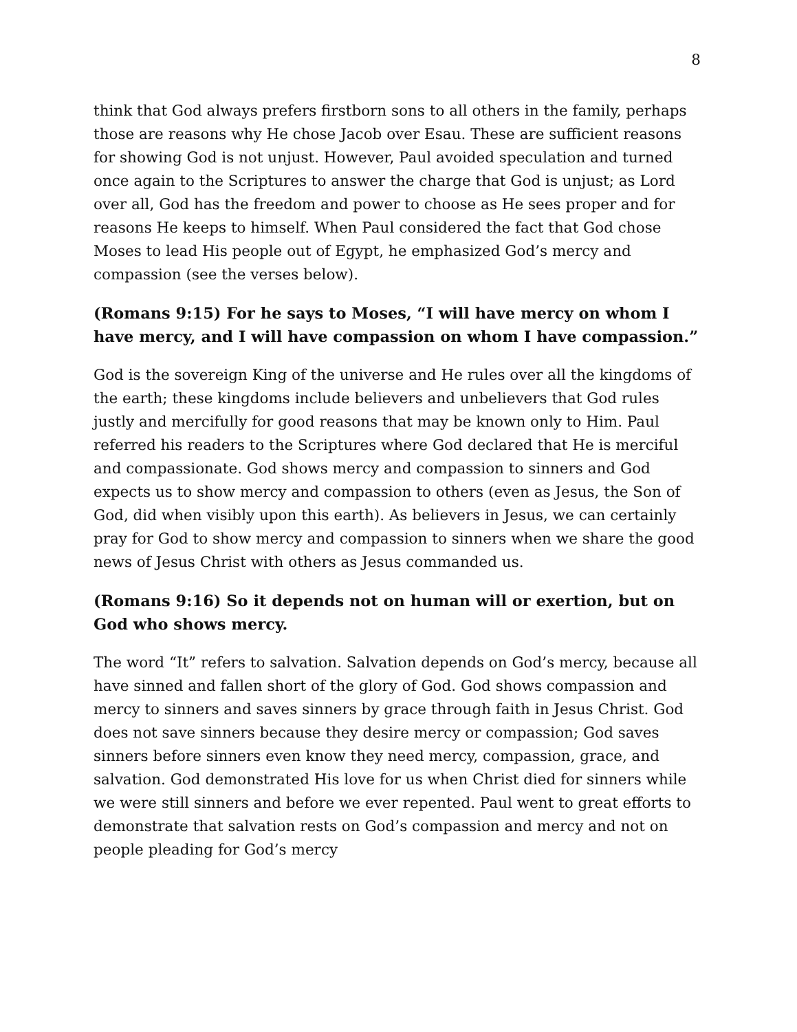8
think that God always prefers firstborn sons to all others in the family, perhaps those are reasons why He chose Jacob over Esau. These are sufficient reasons for showing God is not unjust. However, Paul avoided speculation and turned once again to the Scriptures to answer the charge that God is unjust; as Lord over all, God has the freedom and power to choose as He sees proper and for reasons He keeps to himself. When Paul considered the fact that God chose Moses to lead His people out of Egypt, he emphasized God’s mercy and compassion (see the verses below).
(Romans 9:15) For he says to Moses, “I will have mercy on whom I have mercy, and I will have compassion on whom I have compassion.”
God is the sovereign King of the universe and He rules over all the kingdoms of the earth; these kingdoms include believers and unbelievers that God rules justly and mercifully for good reasons that may be known only to Him. Paul referred his readers to the Scriptures where God declared that He is merciful and compassionate. God shows mercy and compassion to sinners and God expects us to show mercy and compassion to others (even as Jesus, the Son of God, did when visibly upon this earth). As believers in Jesus, we can certainly pray for God to show mercy and compassion to sinners when we share the good news of Jesus Christ with others as Jesus commanded us.
(Romans 9:16) So it depends not on human will or exertion, but on God who shows mercy.
The word “It” refers to salvation. Salvation depends on God’s mercy, because all have sinned and fallen short of the glory of God. God shows compassion and mercy to sinners and saves sinners by grace through faith in Jesus Christ. God does not save sinners because they desire mercy or compassion; God saves sinners before sinners even know they need mercy, compassion, grace, and salvation. God demonstrated His love for us when Christ died for sinners while we were still sinners and before we ever repented. Paul went to great efforts to demonstrate that salvation rests on God’s compassion and mercy and not on people pleading for God’s mercy